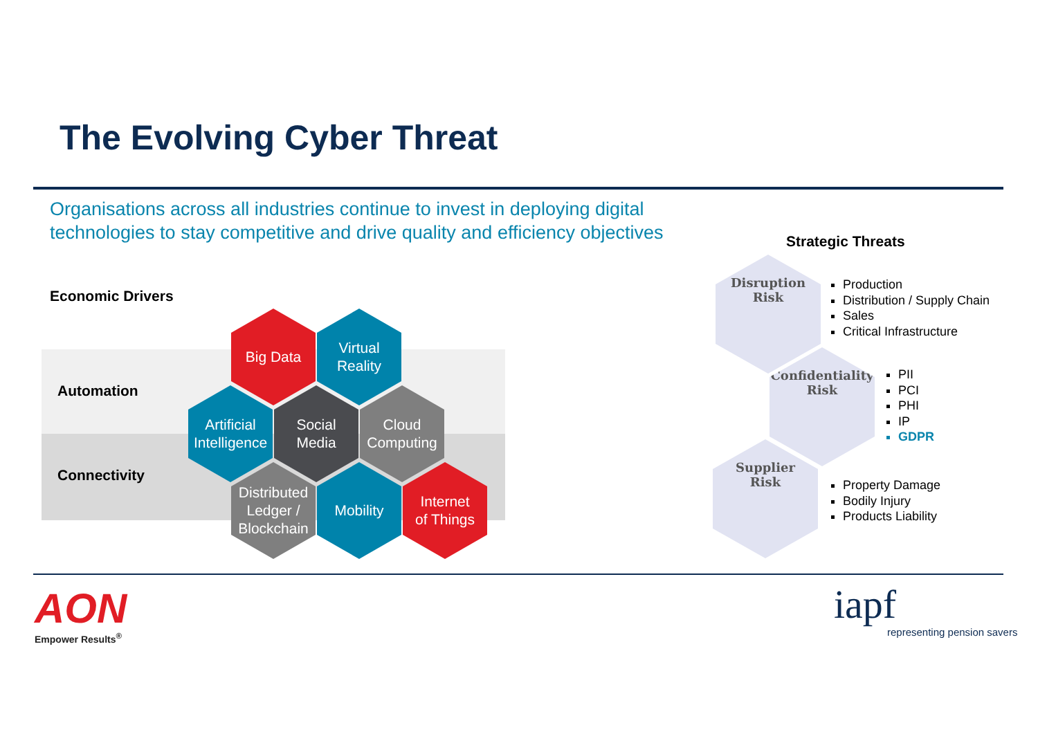The Evolving Cyber Threat
Organisations across all industries continue to invest in deploying digital technologies to stay competitive and drive quality and efficiency objectives
Economic Drivers
Automation
Connectivity
Big Data
Virtual
Reality
Artificial
Intelligence
Social
Media
Cloud
Computing
Distributed
Ledger /
Blockchain
Mobility
Internet
of Things
Strategic Threats
Disruption
Risk
Production
Distribution / Supply Chain
Sales
Critical Infrastructure
Confidentiality
Risk
PII
PCI
PHI
IP
GDPR
Supplier
Risk
Property Damage
Bodily Injury
Products Liability
AON
Empower Results<sup>®</sup>
iapf
representing pension savers